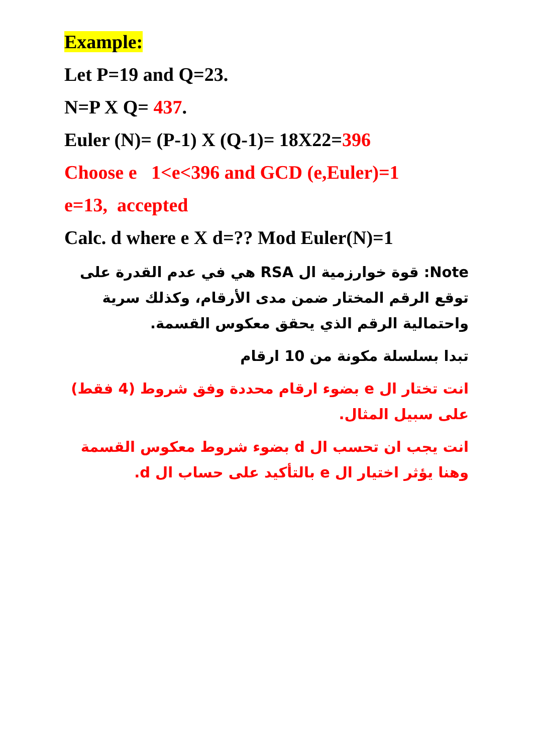Example:
Let P=19 and Q=23.
N=P X Q= 437.
Euler (N)= (P-1) X (Q-1)= 18X22=396
Choose e 1<e<396 and GCD (e,Euler)=1
e=13, accepted
Calc. d where e X d=?? Mod Euler(N)=1
Note: قوة خوارزمية ال RSA هي في عدم القدرة على توقع الرقم المختار ضمن مدى الأرقام، وكذلك سرية واحتمالية الرقم الذي يحقق معكوس القسمة.
تبدا بسلسلة مكونة من 10 ارقام
انت تختار ال e بضوء ارقام محددة وفق شروط (4 فقط) على سبيل المثال.
انت يجب ان تحسب ال d بضوء شروط معكوس القسمة وهنا يؤثر اختيار ال e بالتأكيد على حساب ال d.